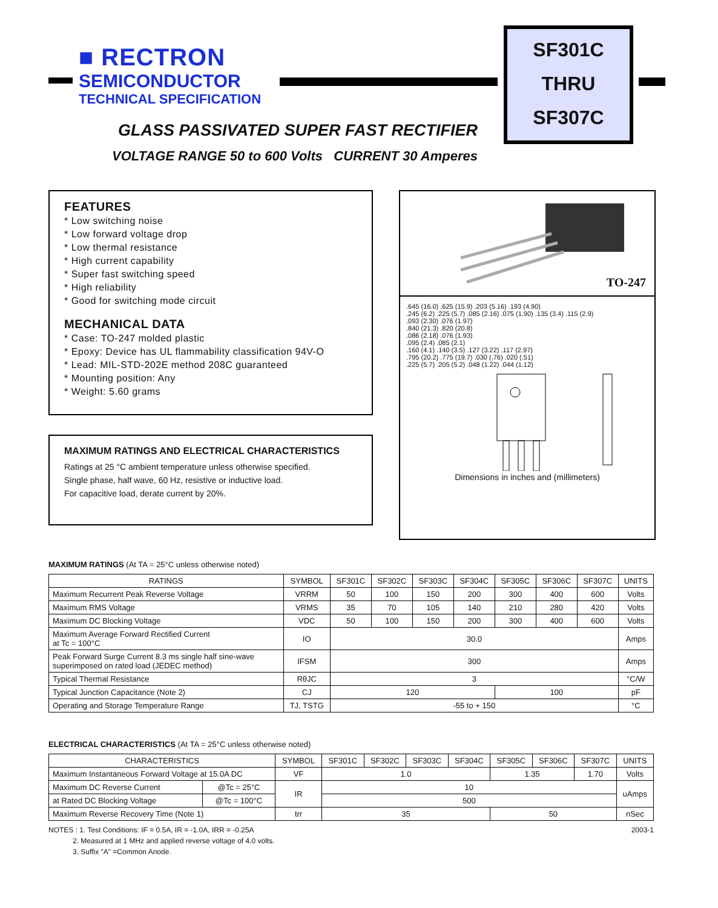■ RECTRON
SEMICONDUCTOR
TECHNICAL SPECIFICATION
SF301C
THRU
SF307C
GLASS PASSIVATED SUPER FAST RECTIFIER
VOLTAGE RANGE 50 to 600 Volts CURRENT 30 Amperes
FEATURES
* Low switching noise
* Low forward voltage drop
* Low thermal resistance
* High current capability
* Super fast switching speed
* High reliability
* Good for switching mode circuit
MECHANICAL DATA
* Case: TO-247 molded plastic
* Epoxy: Device has UL flammability classification 94V-O
* Lead: MIL-STD-202E method 208C guaranteed
* Mounting position: Any
* Weight: 5.60 grams
MAXIMUM RATINGS AND ELECTRICAL CHARACTERISTICS
Ratings at 25 °C ambient temperature unless otherwise specified.
Single phase, half wave, 60 Hz, resistive or inductive load.
For capacitive load, derate current by 20%.
TO-247
.645 (16.0) .625 (15.9) .203 (5.16) .193 (4.90)
.245 (6.2) .225 (5.7) .085 (2.16) .075 (1.90) .135 (3.4) .115 (2.9)
.093 (2.30) .076 (1.97)
.840 (21.3) .820 (20.8)
.086 (2.18) .076 (1.93)
.095 (2.4) .085 (2.1)
.160 (4.1) .140 (3.5) .127 (3.22) .117 (2.97)
.795 (20.2) .775 (19.7) .030 (.76) .020 (.51)
.225 (5.7) .205 (5.2) .048 (1.22) .044 (1.12)
Dimensions in inches and (millimeters)
MAXIMUM RATINGS (At TA = 25°C unless otherwise noted)
| RATINGS | SYMBOL | SF301C | SF302C | SF303C | SF304C | SF305C | SF306C | SF307C | UNITS |
| --- | --- | --- | --- | --- | --- | --- | --- | --- | --- |
| Maximum Recurrent Peak Reverse Voltage | VRRM | 50 | 100 | 150 | 200 | 300 | 400 | 600 | Volts |
| Maximum RMS Voltage | VRMS | 35 | 70 | 105 | 140 | 210 | 280 | 420 | Volts |
| Maximum DC Blocking Voltage | VDC | 50 | 100 | 150 | 200 | 300 | 400 | 600 | Volts |
| Maximum Average Forward Rectified Current at Tc = 100°C | IO | 30.0 | | | | | | | Amps |
| Peak Forward Surge Current 8.3 ms single half sine-wave superimposed on rated load (JEDEC method) | IFSM | 300 | | | | | | | Amps |
| Typical Thermal Resistance | RθJC | 3 | | | | | | | °C/W |
| Typical Junction Capacitance (Note 2) | CJ | 120 | | | | 100 | | | pF |
| Operating and Storage Temperature Range | TJ, TSTG | -55 to + 150 | | | | | | | °C |
ELECTRICAL CHARACTERISTICS (At TA = 25°C unless otherwise noted)
| CHARACTERISTICS | | SYMBOL | SF301C | SF302C | SF303C | SF304C | SF305C | SF306C | SF307C | UNITS |
| --- | --- | --- | --- | --- | --- | --- | --- | --- | --- | --- |
| Maximum Instantaneous Forward Voltage at 15.0A DC | | VF | 1.0 | | | | 1.35 | | 1.70 | Volts |
| Maximum DC Reverse Current | @Tc = 25°C | IR | 10 | | | | | | | uAmps |
| at Rated DC Blocking Voltage | @Tc = 100°C | | 500 | | | | | | | |
| Maximum Reverse Recovery Time (Note 1) | | trr | 35 | | | | 50 | | | nSec |
NOTES : 1. Test Conditions: IF = 0.5A, IR = -1.0A, IRR = -0.25A 2003-1
2. Measured at 1 MHz and applied reverse voltage of 4.0 volts.
3. Suffix "A" =Common Anode.